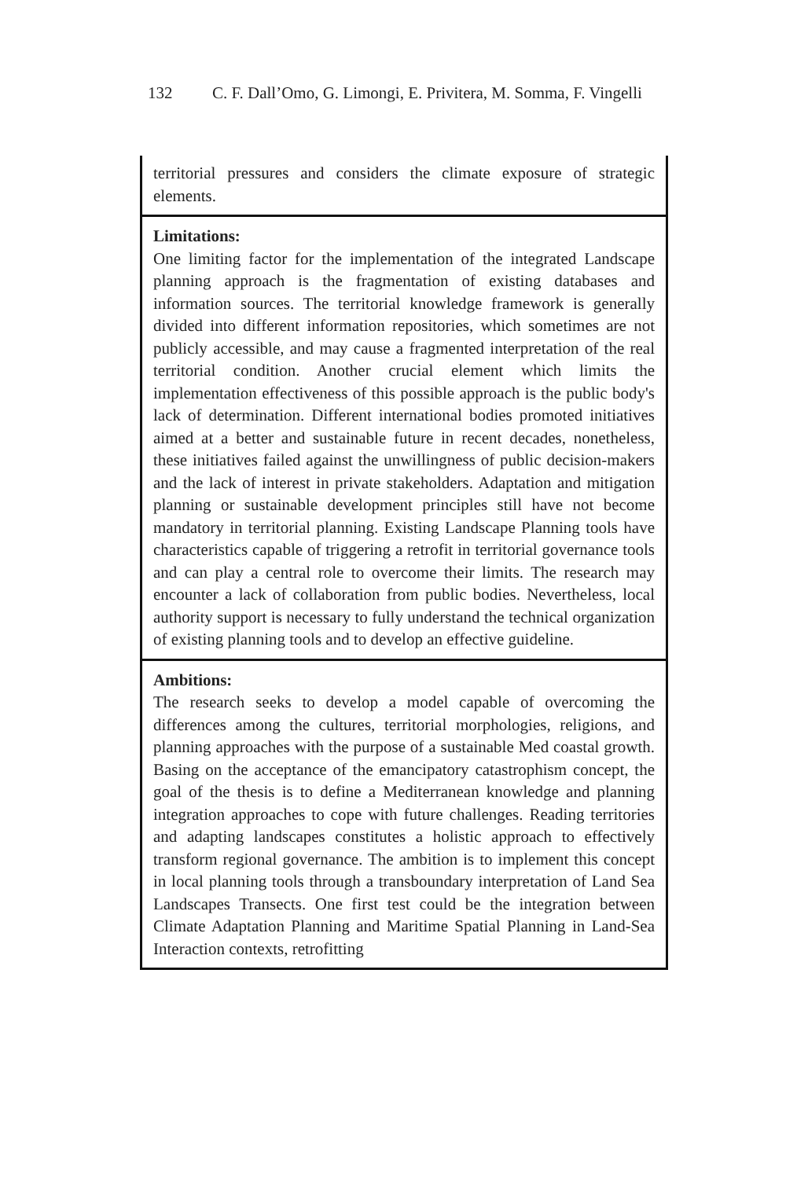132 C. F. Dall’Omo, G. Limongi, E. Privitera, M. Somma, F. Vingelli
| territorial pressures and considers the climate exposure of strategic elements. |
| Limitations: One limiting factor for the implementation of the integrated Landscape planning approach is the fragmentation of existing databases and information sources. The territorial knowledge framework is generally divided into different information repositories, which sometimes are not publicly accessible, and may cause a fragmented interpretation of the real territorial condition. Another crucial element which limits the implementation effectiveness of this possible approach is the public body's lack of determination. Different international bodies promoted initiatives aimed at a better and sustainable future in recent decades, nonetheless, these initiatives failed against the unwillingness of public decision-makers and the lack of interest in private stakeholders. Adaptation and mitigation planning or sustainable development principles still have not become mandatory in territorial planning. Existing Landscape Planning tools have characteristics capable of triggering a retrofit in territorial governance tools and can play a central role to overcome their limits. The research may encounter a lack of collaboration from public bodies. Nevertheless, local authority support is necessary to fully understand the technical organization of existing planning tools and to develop an effective guideline. |
| Ambitions: The research seeks to develop a model capable of overcoming the differences among the cultures, territorial morphologies, religions, and planning approaches with the purpose of a sustainable Med coastal growth. Basing on the acceptance of the emancipatory catastrophism concept, the goal of the thesis is to define a Mediterranean knowledge and planning integration approaches to cope with future challenges. Reading territories and adapting landscapes constitutes a holistic approach to effectively transform regional governance. The ambition is to implement this concept in local planning tools through a transboundary interpretation of Land Sea Landscapes Transects. One first test could be the integration between Climate Adaptation Planning and Maritime Spatial Planning in Land-Sea Interaction contexts, retrofitting |